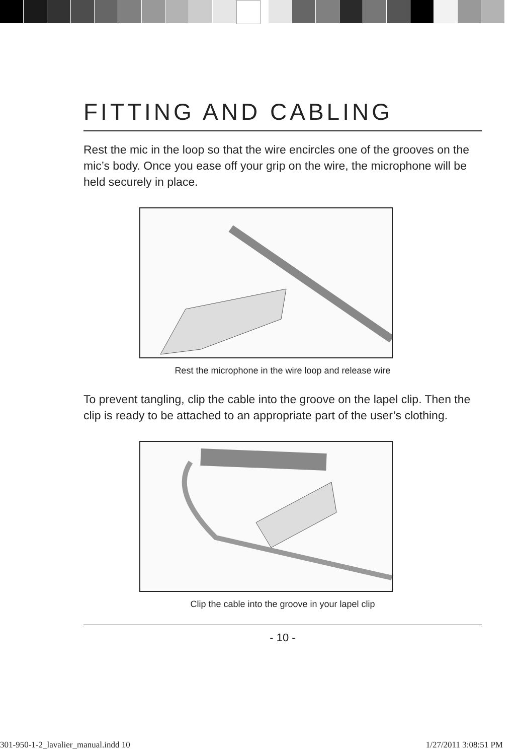FITTING AND CABLING
Rest the mic in the loop so that the wire encircles one of the grooves on the mic’s body. Once you ease off your grip on the wire, the microphone will be held securely in place.
Rest the microphone in the wire loop and release wire
To prevent tangling, clip the cable into the groove on the lapel clip. Then the clip is ready to be attached to an appropriate part of the user’s clothing.
Clip the cable into the groove in your lapel clip
- 10 -
301-950-1-2_lavalier_manual.indd 10
1/27/2011 3:08:51 PM